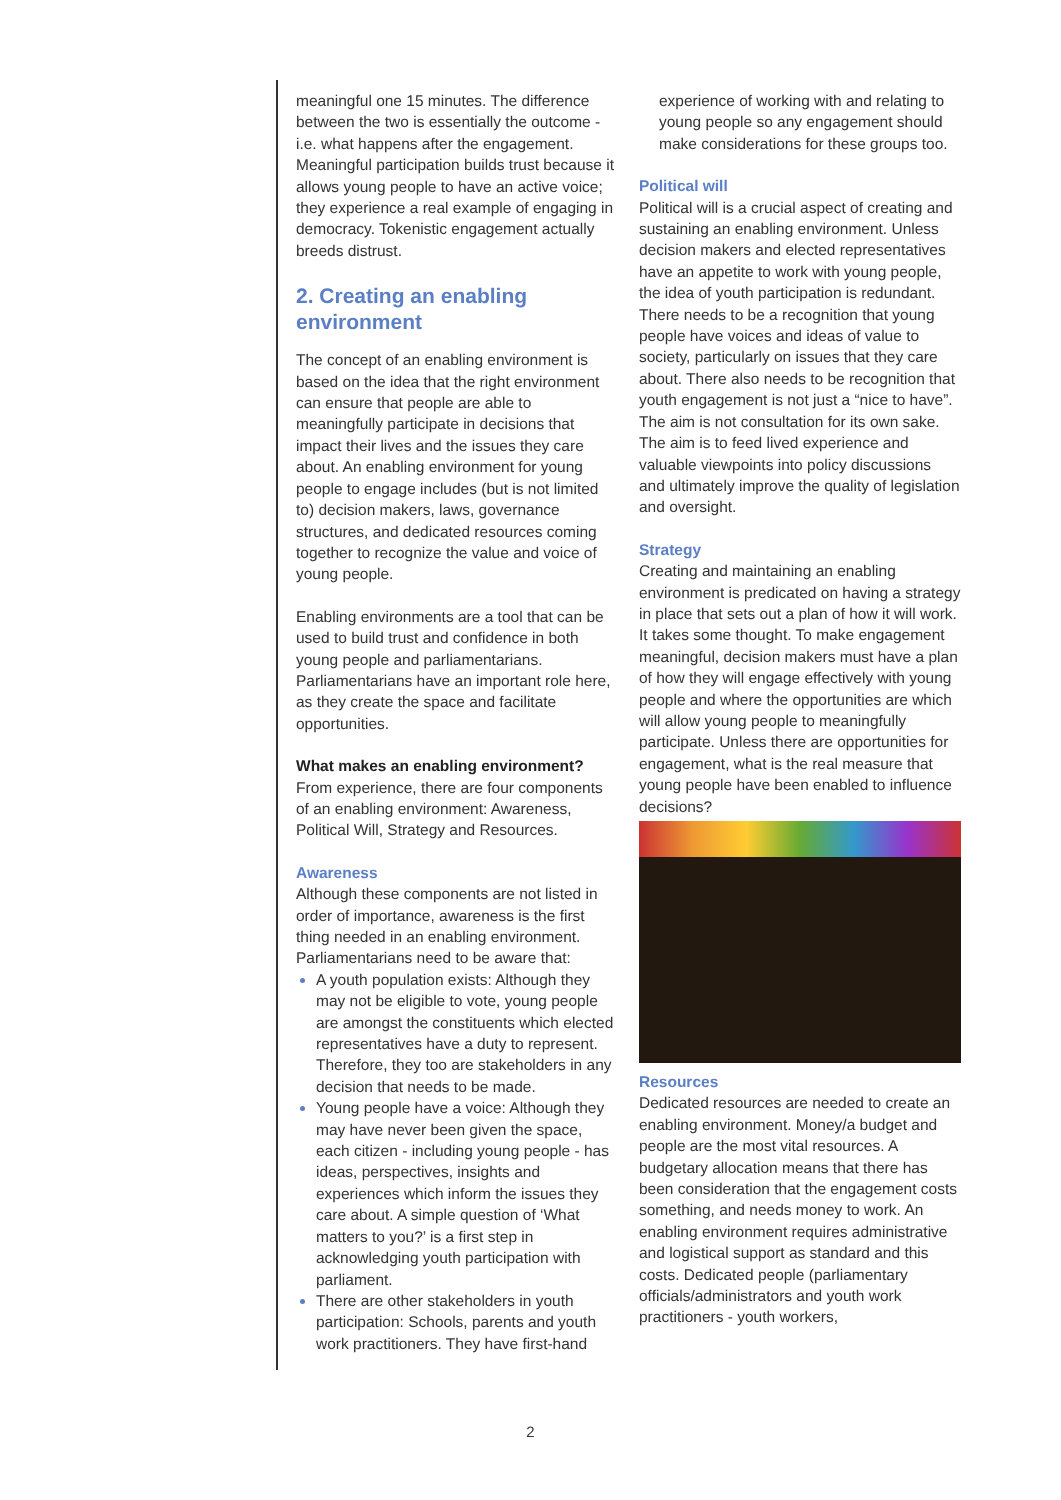meaningful one 15 minutes. The difference between the two is essentially the outcome - i.e. what happens after the engagement. Meaningful participation builds trust because it allows young people to have an active voice; they experience a real example of engaging in democracy. Tokenistic engagement actually breeds distrust.
2. Creating an enabling environment
The concept of an enabling environment is based on the idea that the right environment can ensure that people are able to meaningfully participate in decisions that impact their lives and the issues they care about. An enabling environment for young people to engage includes (but is not limited to) decision makers, laws, governance structures, and dedicated resources coming together to recognize the value and voice of young people.
Enabling environments are a tool that can be used to build trust and confidence in both young people and parliamentarians. Parliamentarians have an important role here, as they create the space and facilitate opportunities.
What makes an enabling environment?
From experience, there are four components of an enabling environment: Awareness, Political Will, Strategy and Resources.
Awareness
Although these components are not listed in order of importance, awareness is the first thing needed in an enabling environment. Parliamentarians need to be aware that:
A youth population exists: Although they may not be eligible to vote, young people are amongst the constituents which elected representatives have a duty to represent. Therefore, they too are stakeholders in any decision that needs to be made.
Young people have a voice: Although they may have never been given the space, each citizen - including young people - has ideas, perspectives, insights and experiences which inform the issues they care about. A simple question of ‘What matters to you?’ is a first step in acknowledging youth participation with parliament.
There are other stakeholders in youth participation: Schools, parents and youth work practitioners. They have first-hand
experience of working with and relating to young people so any engagement should make considerations for these groups too.
Political will
Political will is a crucial aspect of creating and sustaining an enabling environment. Unless decision makers and elected representatives have an appetite to work with young people, the idea of youth participation is redundant. There needs to be a recognition that young people have voices and ideas of value to society, particularly on issues that they care about. There also needs to be recognition that youth engagement is not just a “nice to have”. The aim is not consultation for its own sake. The aim is to feed lived experience and valuable viewpoints into policy discussions and ultimately improve the quality of legislation and oversight.
Strategy
Creating and maintaining an enabling environment is predicated on having a strategy in place that sets out a plan of how it will work. It takes some thought. To make engagement meaningful, decision makers must have a plan of how they will engage effectively with young people and where the opportunities are which will allow young people to meaningfully participate. Unless there are opportunities for engagement, what is the real measure that young people have been enabled to influence decisions?
Resources
Dedicated resources are needed to create an enabling environment. Money/a budget and people are the most vital resources. A budgetary allocation means that there has been consideration that the engagement costs something, and needs money to work. An enabling environment requires administrative and logistical support as standard and this costs. Dedicated people (parliamentary officials/administrators and youth work practitioners - youth workers,
2